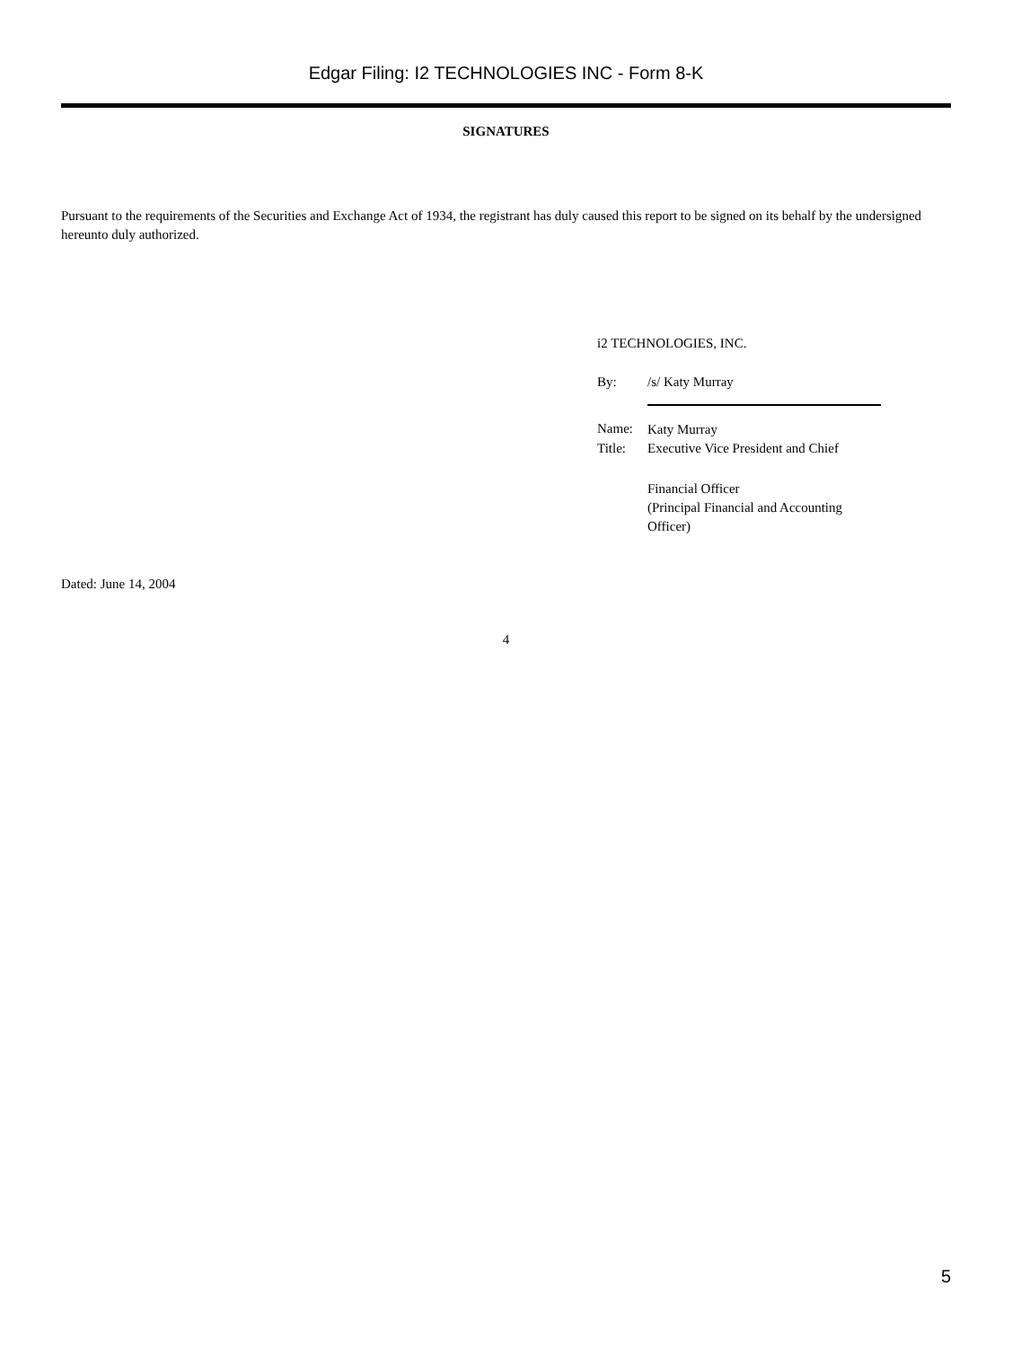Edgar Filing: I2 TECHNOLOGIES INC - Form 8-K
SIGNATURES
Pursuant to the requirements of the Securities and Exchange Act of 1934, the registrant has duly caused this report to be signed on its behalf by the undersigned hereunto duly authorized.
i2 TECHNOLOGIES, INC.
| By: | /s/ Katy Murray |
| Name: | Katy Murray |
| Title: | Executive Vice President and Chief |
| | Financial Officer (Principal Financial and Accounting Officer) |
Dated: June 14, 2004
4
5